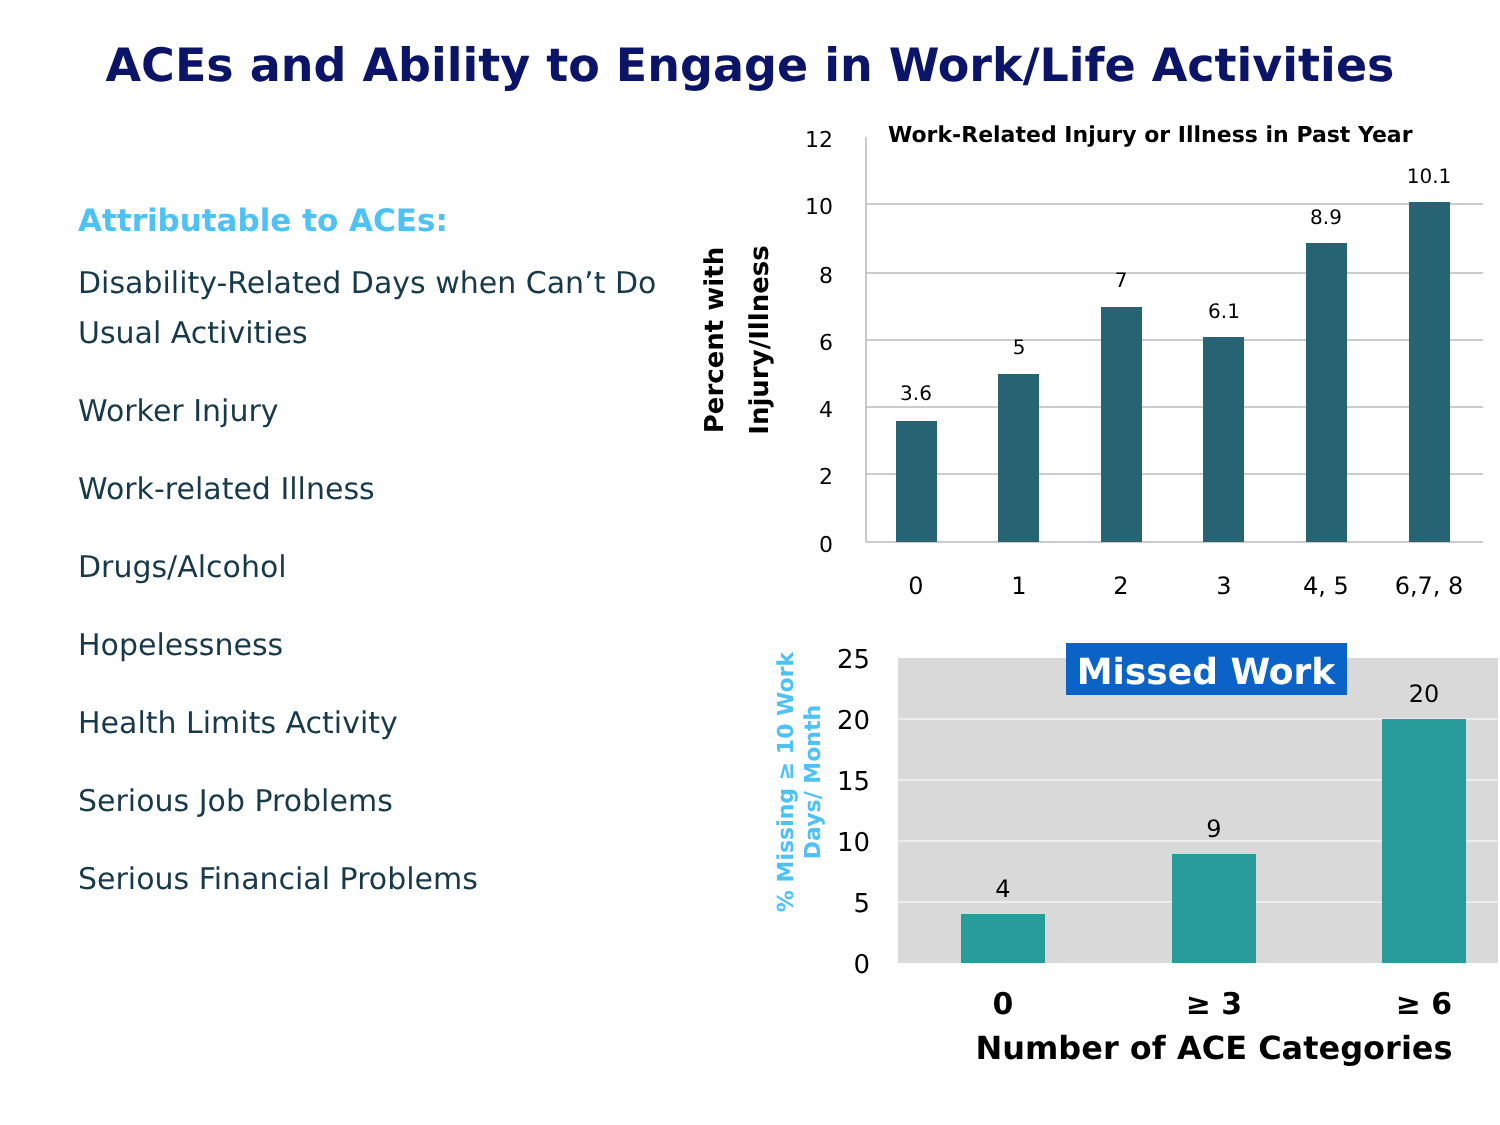ACEs and Ability to Engage in Work/Life Activities
Attributable to ACEs:
Disability-Related Days when Can’t Do Usual Activities
Worker Injury
Work-related Illness
Drugs/Alcohol
Hopelessness
Health Limits Activity
Serious Job Problems
Serious Financial Problems
Work-Related Injury or Illness in Past Year
12
10
8
6
4
2
0
3.6
5
7
6.1
8.9
10.1
0
1
2
3
4, 5
6,7, 8
Percent with
Injury/Illness
Missed Work
4
9
20
25
20
15
10
5
0
0
≥ 3
≥ 6
Number of ACE Categories
% Missing ≥ 10 Work
Days/ Month